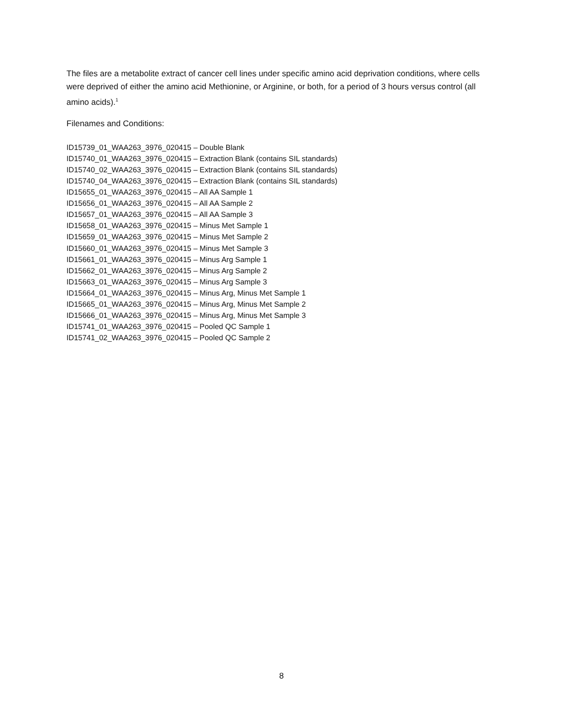The files are a metabolite extract of cancer cell lines under specific amino acid deprivation conditions, where cells were deprived of either the amino acid Methionine, or Arginine, or both, for a period of 3 hours versus control (all amino acids).<sup>1</sup>
Filenames and Conditions:
ID15739_01_WAA263_3976_020415 – Double Blank
ID15740_01_WAA263_3976_020415 – Extraction Blank (contains SIL standards)
ID15740_02_WAA263_3976_020415 – Extraction Blank (contains SIL standards)
ID15740_04_WAA263_3976_020415 – Extraction Blank (contains SIL standards)
ID15655_01_WAA263_3976_020415 – All AA Sample 1
ID15656_01_WAA263_3976_020415 – All AA Sample 2
ID15657_01_WAA263_3976_020415 – All AA Sample 3
ID15658_01_WAA263_3976_020415 – Minus Met Sample 1
ID15659_01_WAA263_3976_020415 – Minus Met Sample 2
ID15660_01_WAA263_3976_020415 – Minus Met Sample 3
ID15661_01_WAA263_3976_020415 – Minus Arg Sample 1
ID15662_01_WAA263_3976_020415 – Minus Arg Sample 2
ID15663_01_WAA263_3976_020415 – Minus Arg Sample 3
ID15664_01_WAA263_3976_020415 – Minus Arg, Minus Met Sample 1
ID15665_01_WAA263_3976_020415 – Minus Arg, Minus Met Sample 2
ID15666_01_WAA263_3976_020415 – Minus Arg, Minus Met Sample 3
ID15741_01_WAA263_3976_020415 – Pooled QC Sample 1
ID15741_02_WAA263_3976_020415 – Pooled QC Sample 2
8